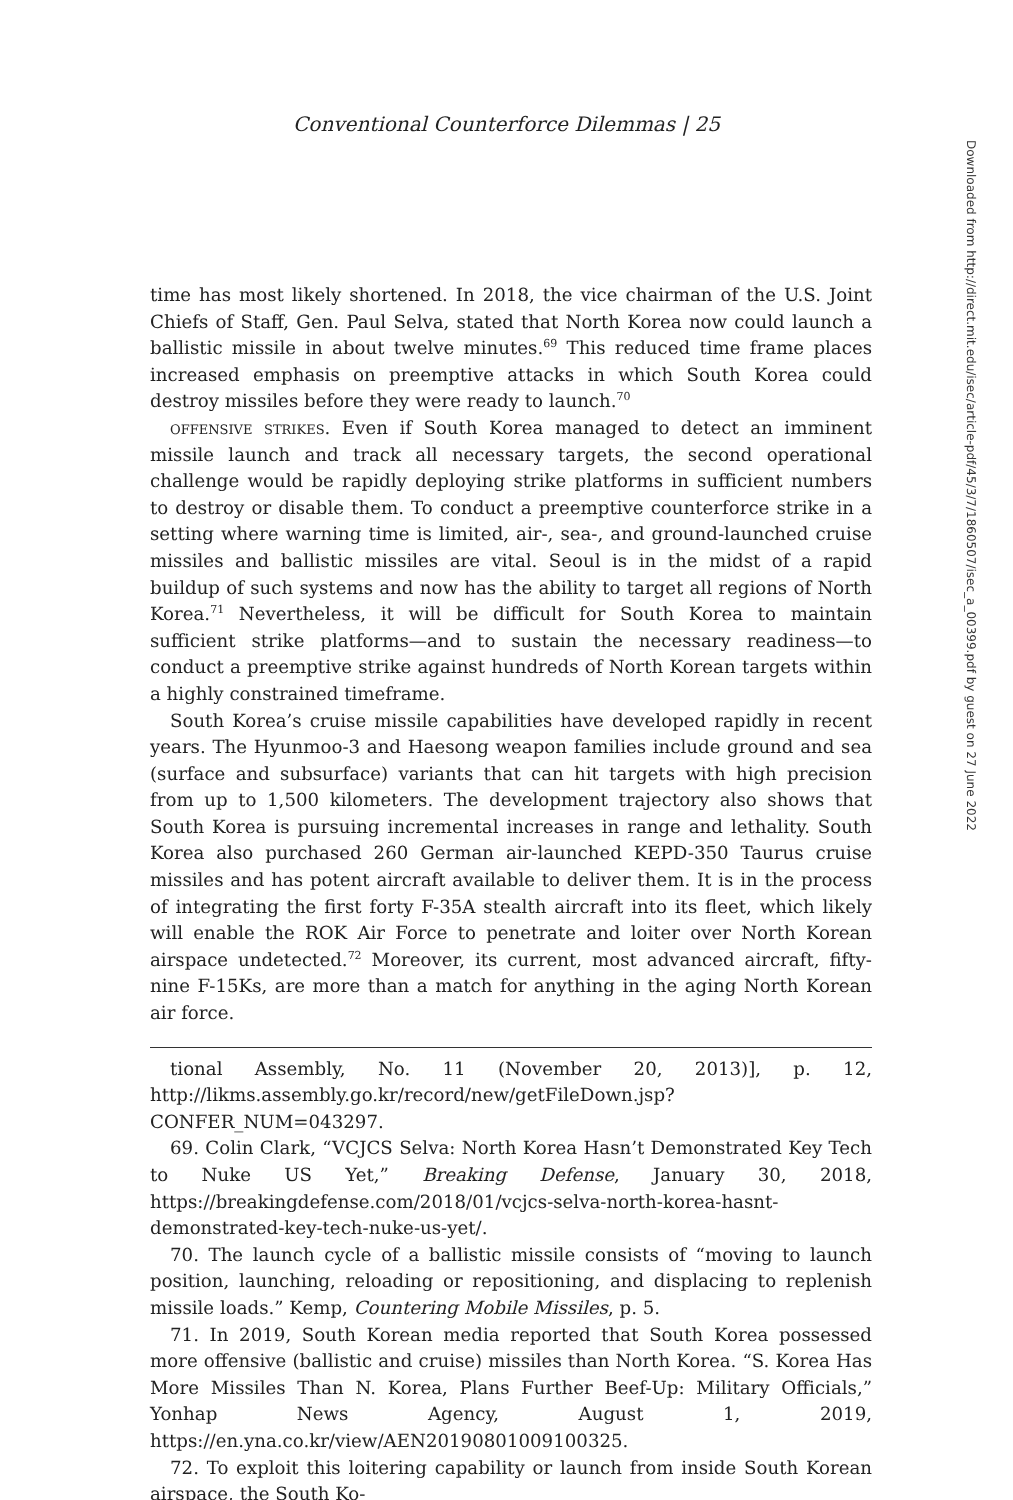Conventional Counterforce Dilemmas | 25
time has most likely shortened. In 2018, the vice chairman of the U.S. Joint Chiefs of Staff, Gen. Paul Selva, stated that North Korea now could launch a ballistic missile in about twelve minutes.<sup>69</sup> This reduced time frame places increased emphasis on preemptive attacks in which South Korea could destroy missiles before they were ready to launch.<sup>70</sup>
offensive strikes. Even if South Korea managed to detect an imminent missile launch and track all necessary targets, the second operational challenge would be rapidly deploying strike platforms in sufficient numbers to destroy or disable them. To conduct a preemptive counterforce strike in a setting where warning time is limited, air-, sea-, and ground-launched cruise missiles and ballistic missiles are vital. Seoul is in the midst of a rapid buildup of such systems and now has the ability to target all regions of North Korea.<sup>71</sup> Nevertheless, it will be difficult for South Korea to maintain sufficient strike platforms—and to sustain the necessary readiness—to conduct a preemptive strike against hundreds of North Korean targets within a highly constrained timeframe.
South Korea’s cruise missile capabilities have developed rapidly in recent years. The Hyunmoo-3 and Haesong weapon families include ground and sea (surface and subsurface) variants that can hit targets with high precision from up to 1,500 kilometers. The development trajectory also shows that South Korea is pursuing incremental increases in range and lethality. South Korea also purchased 260 German air-launched KEPD-350 Taurus cruise missiles and has potent aircraft available to deliver them. It is in the process of integrating the first forty F-35A stealth aircraft into its fleet, which likely will enable the ROK Air Force to penetrate and loiter over North Korean airspace undetected.<sup>72</sup> Moreover, its current, most advanced aircraft, fifty-nine F-15Ks, are more than a match for anything in the aging North Korean air force.
tional Assembly, No. 11 (November 20, 2013)], p. 12, http://likms.assembly.go.kr/record/new/getFileDown.jsp?CONFER_NUM=043297.
69. Colin Clark, “VCJCS Selva: North Korea Hasn’t Demonstrated Key Tech to Nuke US Yet,” Breaking Defense, January 30, 2018, https://breakingdefense.com/2018/01/vcjcs-selva-north-korea-hasnt-demonstrated-key-tech-nuke-us-yet/.
70. The launch cycle of a ballistic missile consists of “moving to launch position, launching, reloading or repositioning, and displacing to replenish missile loads.” Kemp, Countering Mobile Missiles, p. 5.
71. In 2019, South Korean media reported that South Korea possessed more offensive (ballistic and cruise) missiles than North Korea. “S. Korea Has More Missiles Than N. Korea, Plans Further Beef-Up: Military Officials,” Yonhap News Agency, August 1, 2019, https://en.yna.co.kr/view/AEN20190801009100325.
72. To exploit this loitering capability or launch from inside South Korean airspace, the South Ko-
Downloaded from http://direct.mit.edu/isec/article-pdf/45/3/7/1860507/isec_a_00399.pdf by guest on 27 June 2022